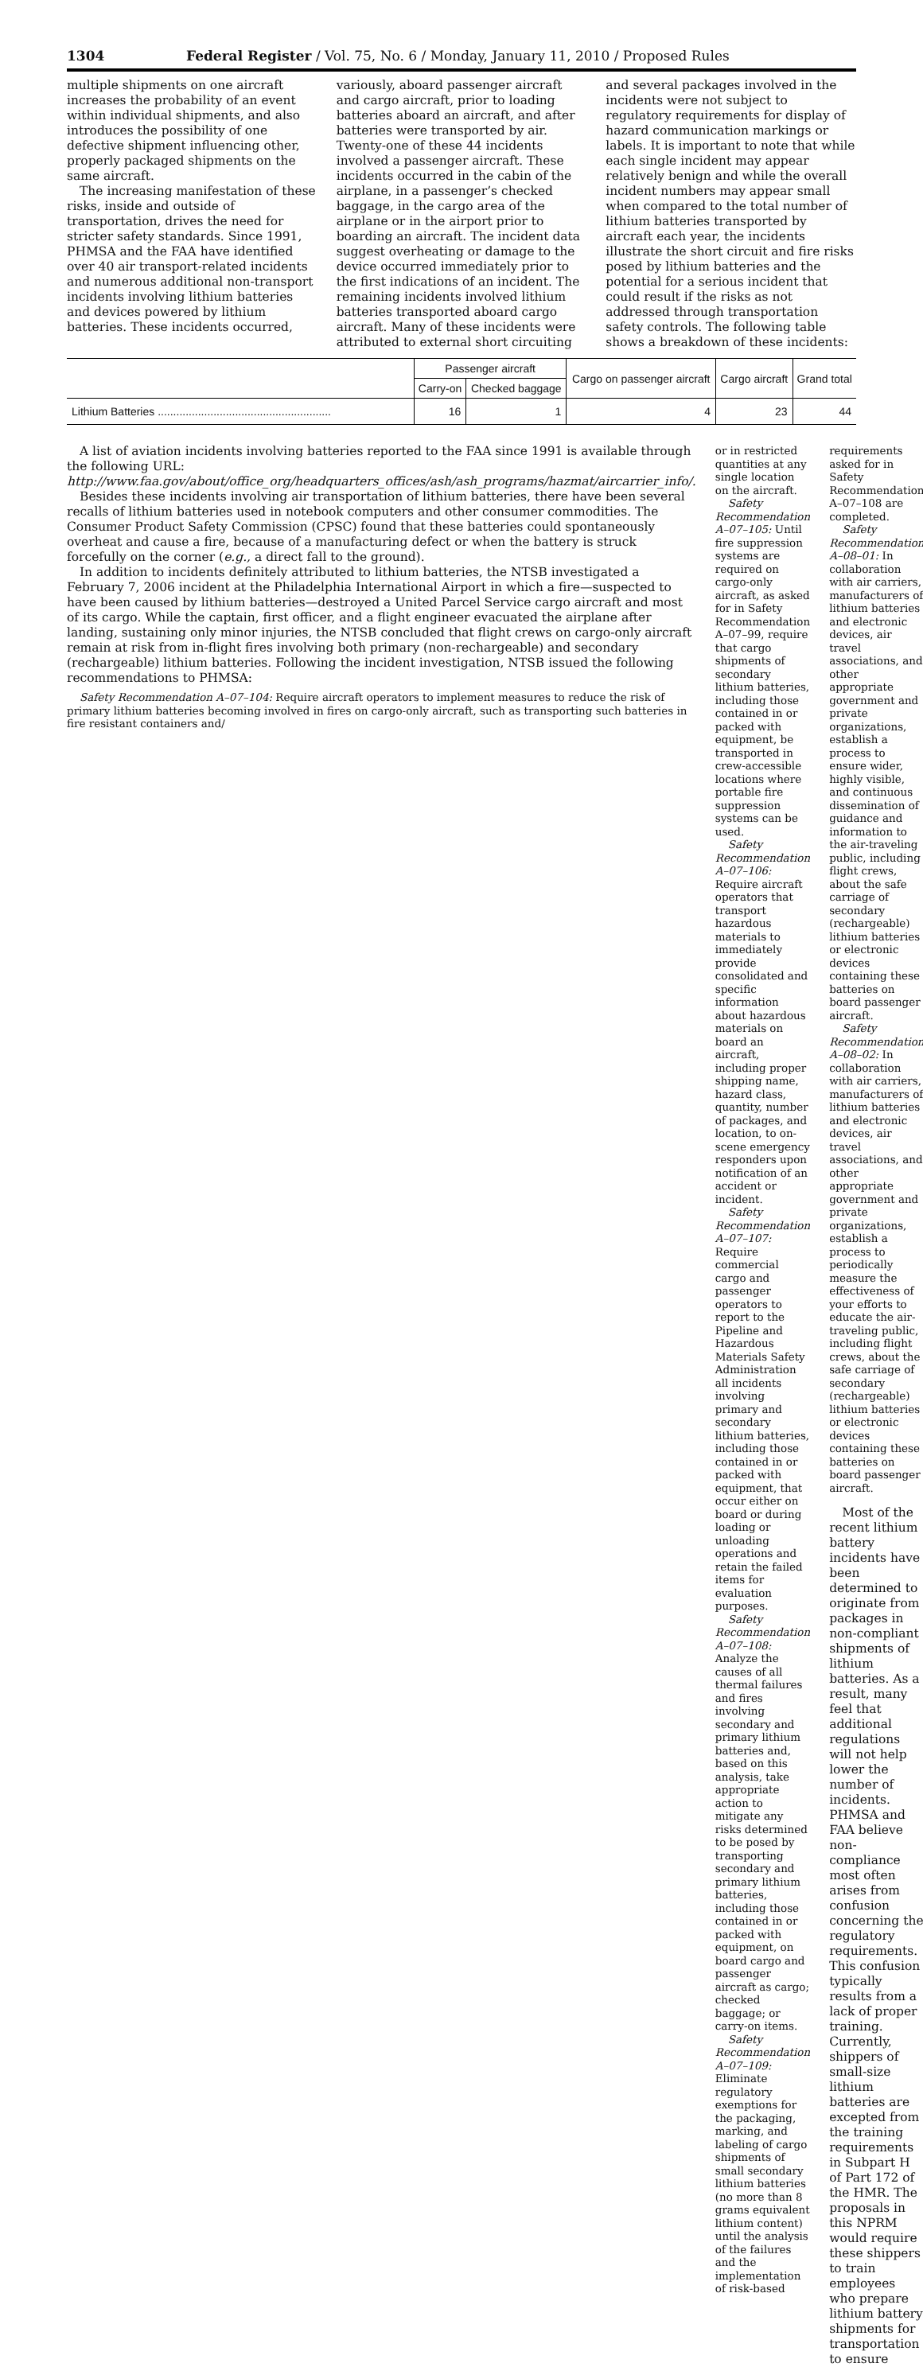1304 Federal Register / Vol. 75, No. 6 / Monday, January 11, 2010 / Proposed Rules
multiple shipments on one aircraft increases the probability of an event within individual shipments, and also introduces the possibility of one defective shipment influencing other, properly packaged shipments on the same aircraft.
The increasing manifestation of these risks, inside and outside of transportation, drives the need for stricter safety standards. Since 1991, PHMSA and the FAA have identified over 40 air transport-related incidents and numerous additional non-transport incidents involving lithium batteries and devices powered by lithium batteries. These incidents occurred,
variously, aboard passenger aircraft and cargo aircraft, prior to loading batteries aboard an aircraft, and after batteries were transported by air. Twenty-one of these 44 incidents involved a passenger aircraft. These incidents occurred in the cabin of the airplane, in a passenger’s checked baggage, in the cargo area of the airplane or in the airport prior to boarding an aircraft. The incident data suggest overheating or damage to the device occurred immediately prior to the first indications of an incident. The remaining incidents involved lithium batteries transported aboard cargo aircraft. Many of these incidents were attributed to external short circuiting
and several packages involved in the incidents were not subject to regulatory requirements for display of hazard communication markings or labels. It is important to note that while each single incident may appear relatively benign and while the overall incident numbers may appear small when compared to the total number of lithium batteries transported by aircraft each year, the incidents illustrate the short circuit and fire risks posed by lithium batteries and the potential for a serious incident that could result if the risks as not addressed through transportation safety controls. The following table shows a breakdown of these incidents:
| | Passenger aircraft | | Cargo on passenger aircraft | Cargo aircraft | Grand total |
| --- | --- | --- | --- | --- | --- |
| | Carry-on | Checked baggage | | | |
| Lithium Batteries ........................................................ | 16 | 1 | 4 | 23 | 44 |
A list of aviation incidents involving batteries reported to the FAA since 1991 is available through the following URL: http://www.faa.gov/about/office_org/headquarters_offices/ash/ash_programs/hazmat/aircarrier_info/.
Besides these incidents involving air transportation of lithium batteries, there have been several recalls of lithium batteries used in notebook computers and other consumer commodities. The Consumer Product Safety Commission (CPSC) found that these batteries could spontaneously overheat and cause a fire, because of a manufacturing defect or when the battery is struck forcefully on the corner (e.g., a direct fall to the ground).
In addition to incidents definitely attributed to lithium batteries, the NTSB investigated a February 7, 2006 incident at the Philadelphia International Airport in which a fire—suspected to have been caused by lithium batteries—destroyed a United Parcel Service cargo aircraft and most of its cargo. While the captain, first officer, and a flight engineer evacuated the airplane after landing, sustaining only minor injuries, the NTSB concluded that flight crews on cargo-only aircraft remain at risk from in-flight fires involving both primary (non-rechargeable) and secondary (rechargeable) lithium batteries. Following the incident investigation, NTSB issued the following recommendations to PHMSA:
Safety Recommendation A–07–104: Require aircraft operators to implement measures to reduce the risk of primary lithium batteries becoming involved in fires on cargo-only aircraft, such as transporting such batteries in fire resistant containers and/
or in restricted quantities at any single location on the aircraft.
Safety Recommendation A–07–105: Until fire suppression systems are required on cargo-only aircraft, as asked for in Safety Recommendation A–07–99, require that cargo shipments of secondary lithium batteries, including those contained in or packed with equipment, be transported in crew-accessible locations where portable fire suppression systems can be used.
Safety Recommendation A–07–106: Require aircraft operators that transport hazardous materials to immediately provide consolidated and specific information about hazardous materials on board an aircraft, including proper shipping name, hazard class, quantity, number of packages, and location, to on-scene emergency responders upon notification of an accident or incident.
Safety Recommendation A–07–107: Require commercial cargo and passenger operators to report to the Pipeline and Hazardous Materials Safety Administration all incidents involving primary and secondary lithium batteries, including those contained in or packed with equipment, that occur either on board or during loading or unloading operations and retain the failed items for evaluation purposes.
Safety Recommendation A–07–108: Analyze the causes of all thermal failures and fires involving secondary and primary lithium batteries and, based on this analysis, take appropriate action to mitigate any risks determined to be posed by transporting secondary and primary lithium batteries, including those contained in or packed with equipment, on board cargo and passenger aircraft as cargo; checked baggage; or carry-on items.
Safety Recommendation A–07–109: Eliminate regulatory exemptions for the packaging, marking, and labeling of cargo shipments of small secondary lithium batteries (no more than 8 grams equivalent lithium content) until the analysis of the failures and the implementation of risk-based
requirements asked for in Safety Recommendation A–07–108 are completed.
Safety Recommendation A–08–01: In collaboration with air carriers, manufacturers of lithium batteries and electronic devices, air travel associations, and other appropriate government and private organizations, establish a process to ensure wider, highly visible, and continuous dissemination of guidance and information to the air-traveling public, including flight crews, about the safe carriage of secondary (rechargeable) lithium batteries or electronic devices containing these batteries on board passenger aircraft.
Safety Recommendation A–08–02: In collaboration with air carriers, manufacturers of lithium batteries and electronic devices, air travel associations, and other appropriate government and private organizations, establish a process to periodically measure the effectiveness of your efforts to educate the air-traveling public, including flight crews, about the safe carriage of secondary (rechargeable) lithium batteries or electronic devices containing these batteries on board passenger aircraft.
Most of the recent lithium battery incidents have been determined to originate from packages in non-compliant shipments of lithium batteries. As a result, many feel that additional regulations will not help lower the number of incidents. PHMSA and FAA believe non-compliance most often arises from confusion concerning the regulatory requirements. This confusion typically results from a lack of proper training. Currently, shippers of small-size lithium batteries are excepted from the training requirements in Subpart H of Part 172 of the HMR. The proposals in this NPRM would require these shippers to train employees who prepare lithium battery shipments for transportation to ensure